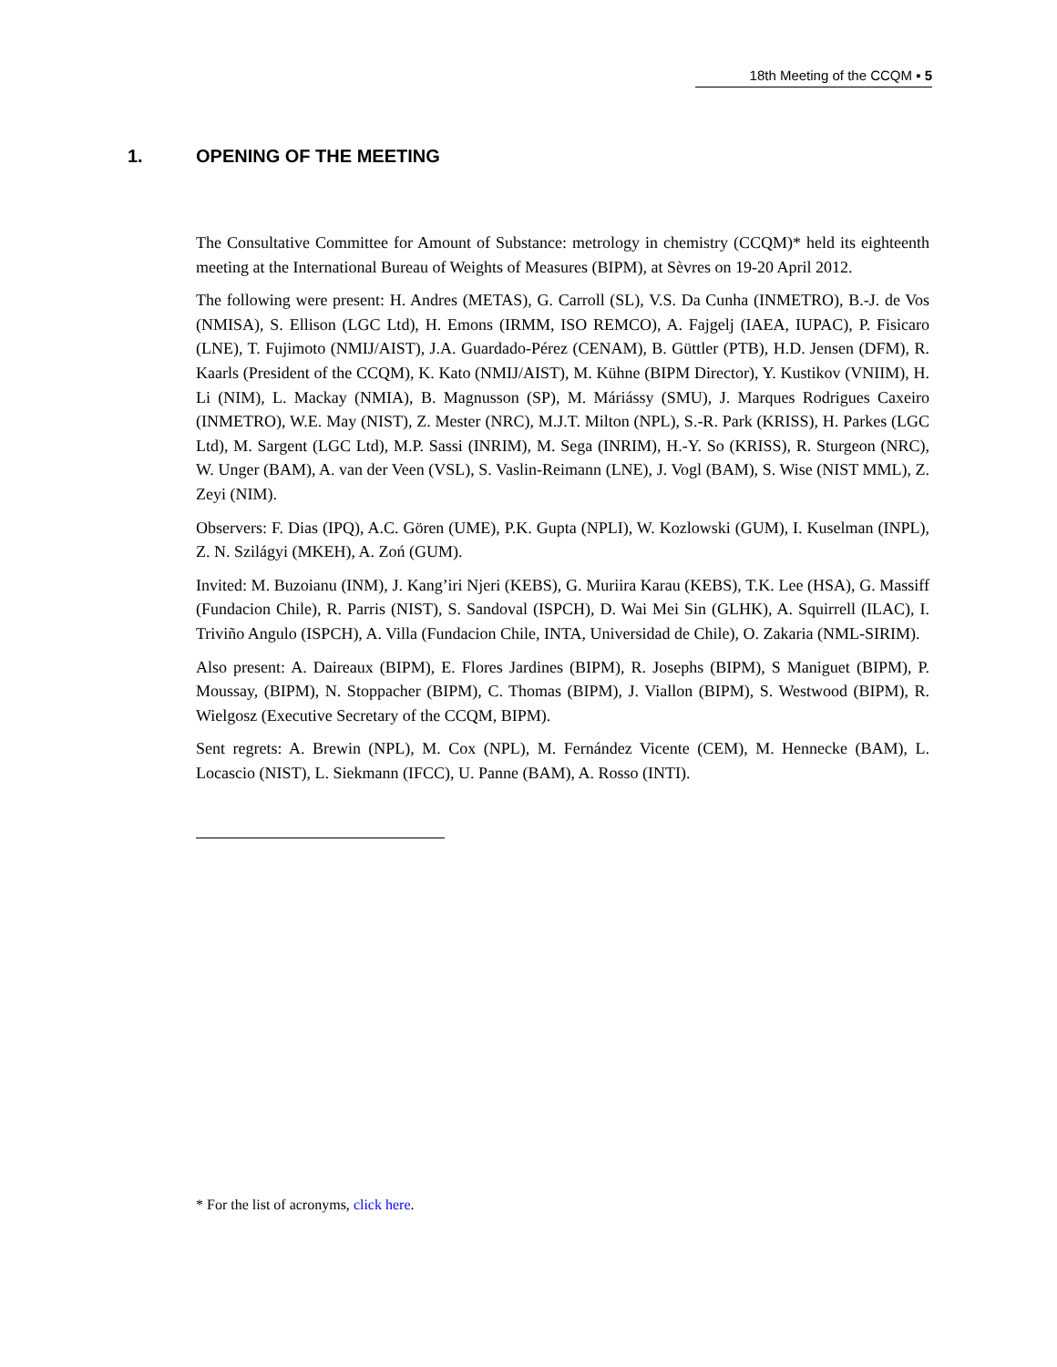18th Meeting of the CCQM ▪ 5
1. OPENING OF THE MEETING
The Consultative Committee for Amount of Substance: metrology in chemistry (CCQM)* held its eighteenth meeting at the International Bureau of Weights of Measures (BIPM), at Sèvres on 19-20 April 2012.
The following were present: H. Andres (METAS), G. Carroll (SL), V.S. Da Cunha (INMETRO), B.-J. de Vos (NMISA), S. Ellison (LGC Ltd), H. Emons (IRMM, ISO REMCO), A. Fajgelj (IAEA, IUPAC), P. Fisicaro (LNE), T. Fujimoto (NMIJ/AIST), J.A. Guardado-Pérez (CENAM), B. Güttler (PTB), H.D. Jensen (DFM), R. Kaarls (President of the CCQM), K. Kato (NMIJ/AIST), M. Kühne (BIPM Director), Y. Kustikov (VNIIM), H. Li (NIM), L. Mackay (NMIA), B. Magnusson (SP), M. Máriássy (SMU), J. Marques Rodrigues Caxeiro (INMETRO), W.E. May (NIST), Z. Mester (NRC), M.J.T. Milton (NPL), S.-R. Park (KRISS), H. Parkes (LGC Ltd), M. Sargent (LGC Ltd), M.P. Sassi (INRIM), M. Sega (INRIM), H.-Y. So (KRISS), R. Sturgeon (NRC), W. Unger (BAM), A. van der Veen (VSL), S. Vaslin-Reimann (LNE), J. Vogl (BAM), S. Wise (NIST MML), Z. Zeyi (NIM).
Observers: F. Dias (IPQ), A.C. Gören (UME), P.K. Gupta (NPLI), W. Kozlowski (GUM), I. Kuselman (INPL), Z. N. Szilágyi (MKEH), A. Zoń (GUM).
Invited: M. Buzoianu (INM), J. Kang’iri Njeri (KEBS), G. Muriira Karau (KEBS), T.K. Lee (HSA), G. Massiff (Fundacion Chile), R. Parris (NIST), S. Sandoval (ISPCH), D. Wai Mei Sin (GLHK), A. Squirrell (ILAC), I. Triviño Angulo (ISPCH), A. Villa (Fundacion Chile, INTA, Universidad de Chile), O. Zakaria (NML-SIRIM).
Also present: A. Daireaux (BIPM), E. Flores Jardines (BIPM), R. Josephs (BIPM), S Maniguet (BIPM), P. Moussay, (BIPM), N. Stoppacher (BIPM), C. Thomas (BIPM), J. Viallon (BIPM), S. Westwood (BIPM), R. Wielgosz (Executive Secretary of the CCQM, BIPM).
Sent regrets: A. Brewin (NPL), M. Cox (NPL), M. Fernández Vicente (CEM), M. Hennecke (BAM), L. Locascio (NIST), L. Siekmann (IFCC), U. Panne (BAM), A. Rosso (INTI).
* For the list of acronyms, click here.